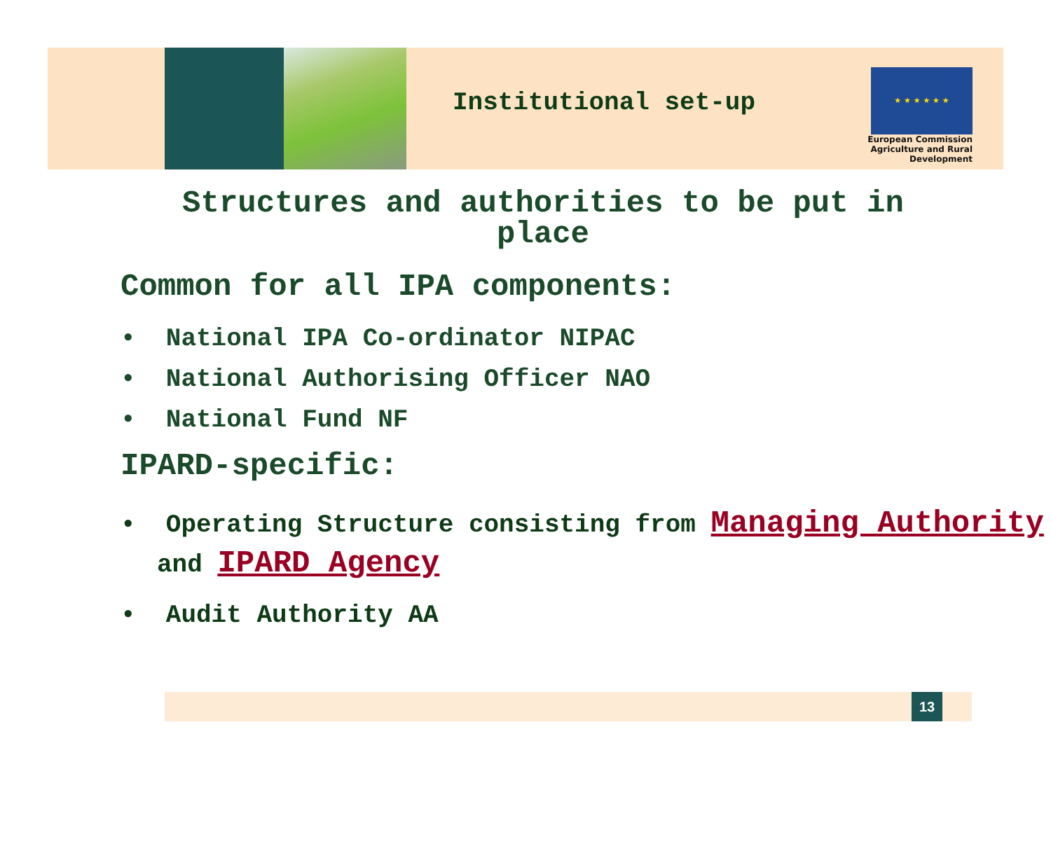Institutional set-up
★ ★ ★ ★ ★ ★
European Commission
Agriculture and Rural Development
Structures and authorities to be put in place
Common for all IPA components:
• National IPA Co-ordinator NIPAC
• National Authorising Officer NAO
• National Fund NF
IPARD-specific:
• Operating Structure consisting from Managing Authority and IPARD Agency
• Audit Authority AA
13